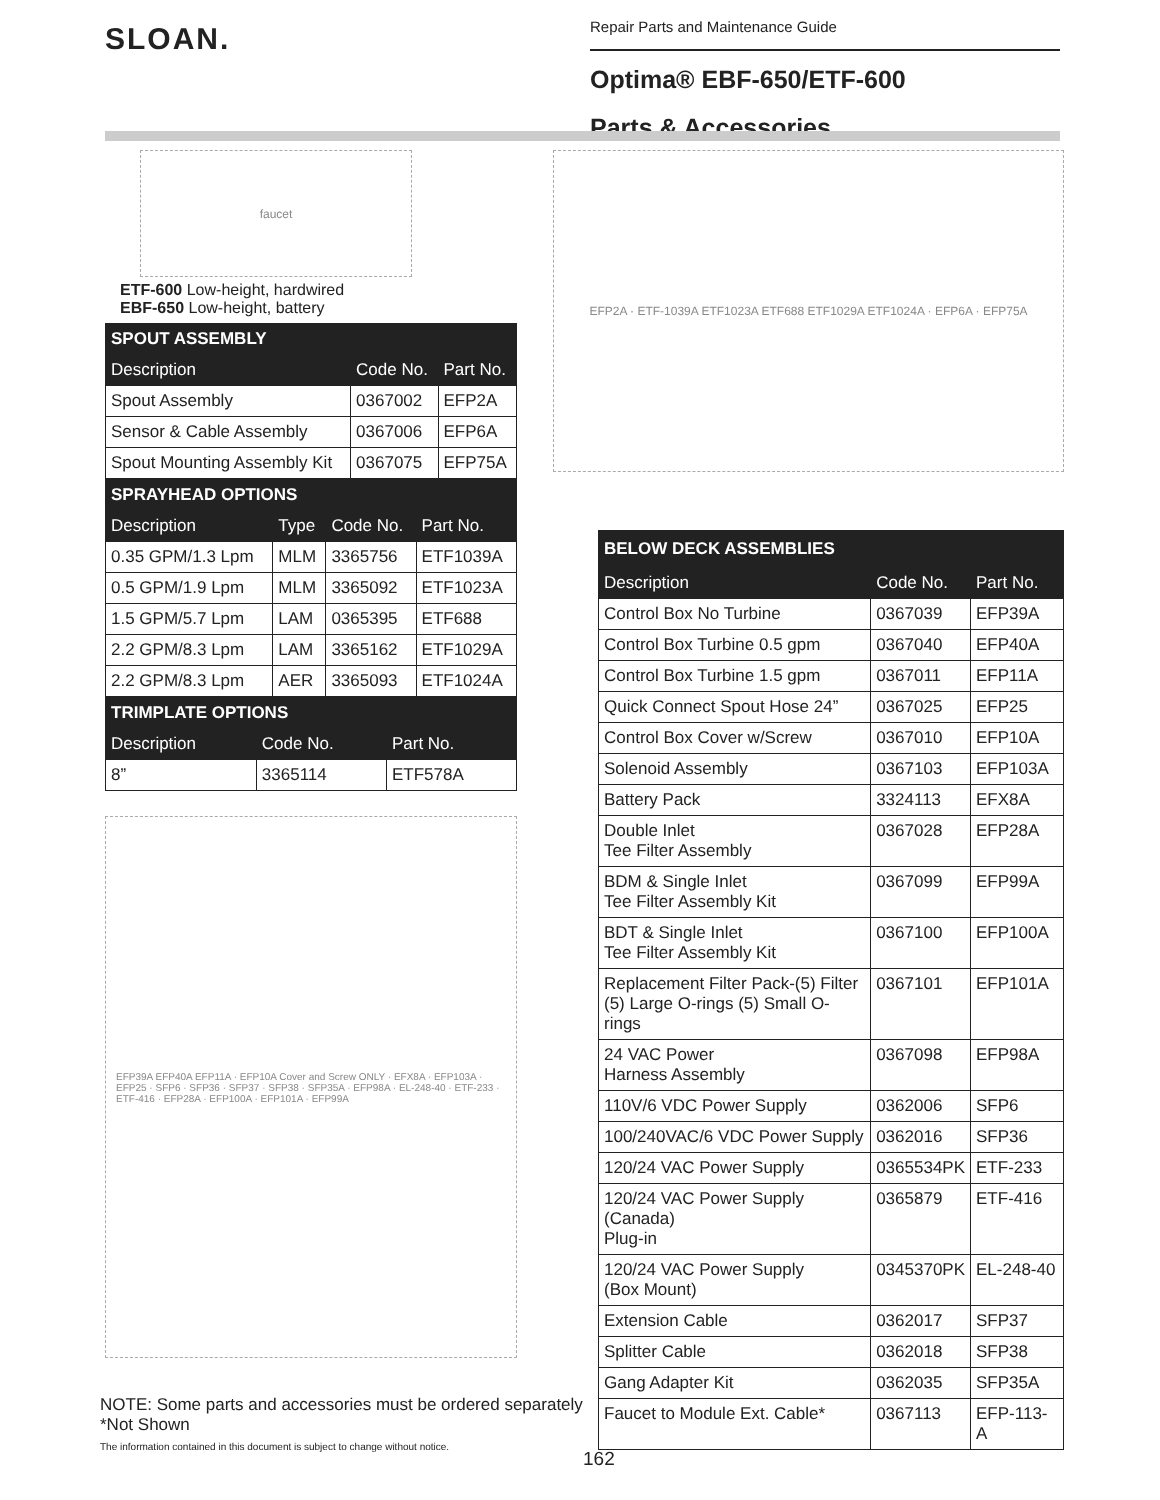SLOAN.
Repair Parts and Maintenance Guide
Optima® EBF-650/ETF-600
Parts & Accessories
faucet
ETF-600 Low-height, hardwired
EBF-650 Low-height, battery
| SPOUT ASSEMBLY | | |
| --- | --- | --- |
| Description | Code No. | Part No. |
| Spout Assembly | 0367002 | EFP2A |
| Sensor & Cable Assembly | 0367006 | EFP6A |
| Spout Mounting Assembly Kit | 0367075 | EFP75A |
| SPRAYHEAD OPTIONS | | | |
| --- | --- | --- | --- |
| Description | Type | Code No. | Part No. |
| 0.35 GPM/1.3 Lpm | MLM | 3365756 | ETF1039A |
| 0.5 GPM/1.9 Lpm | MLM | 3365092 | ETF1023A |
| 1.5 GPM/5.7 Lpm | LAM | 0365395 | ETF688 |
| 2.2 GPM/8.3 Lpm | LAM | 3365162 | ETF1029A |
| 2.2 GPM/8.3 Lpm | AER | 3365093 | ETF1024A |
| TRIMPLATE OPTIONS | | |
| --- | --- | --- |
| Description | Code No. | Part No. |
| 8” | 3365114 | ETF578A |
EFP39A EFP40A EFP11A · EFP10A Cover and Screw ONLY · EFX8A · EFP103A · EFP25 · SFP6 · SFP36 · SFP37 · SFP38 · SFP35A · EFP98A · EL-248-40 · ETF-233 · ETF-416 · EFP28A · EFP100A · EFP101A · EFP99A
EFP2A · ETF-1039A ETF1023A ETF688 ETF1029A ETF1024A · EFP6A · EFP75A
| BELOW DECK ASSEMBLIES | | |
| --- | --- | --- |
| Description | Code No. | Part No. |
| Control Box No Turbine | 0367039 | EFP39A |
| Control Box Turbine 0.5 gpm | 0367040 | EFP40A |
| Control Box Turbine 1.5 gpm | 0367011 | EFP11A |
| Quick Connect Spout Hose 24” | 0367025 | EFP25 |
| Control Box Cover w/Screw | 0367010 | EFP10A |
| Solenoid Assembly | 0367103 | EFP103A |
| Battery Pack | 3324113 | EFX8A |
| Double Inlet Tee Filter Assembly | 0367028 | EFP28A |
| BDM & Single Inlet Tee Filter Assembly Kit | 0367099 | EFP99A |
| BDT & Single Inlet Tee Filter Assembly Kit | 0367100 | EFP100A |
| Replacement Filter Pack-(5) Filter (5) Large O-rings (5) Small O-rings | 0367101 | EFP101A |
| 24 VAC Power Harness Assembly | 0367098 | EFP98A |
| 110V/6 VDC Power Supply | 0362006 | SFP6 |
| 100/240VAC/6 VDC Power Supply | 0362016 | SFP36 |
| 120/24 VAC Power Supply | 0365534PK | ETF-233 |
| 120/24 VAC Power Supply (Canada) Plug-in | 0365879 | ETF-416 |
| 120/24 VAC Power Supply (Box Mount) | 0345370PK | EL-248-40 |
| Extension Cable | 0362017 | SFP37 |
| Splitter Cable | 0362018 | SFP38 |
| Gang Adapter Kit | 0362035 | SFP35A |
| Faucet to Module Ext. Cable* | 0367113 | EFP-113-A |
NOTE: Some parts and accessories must be ordered separately
*Not Shown
The information contained in this document is subject to change without notice.
162